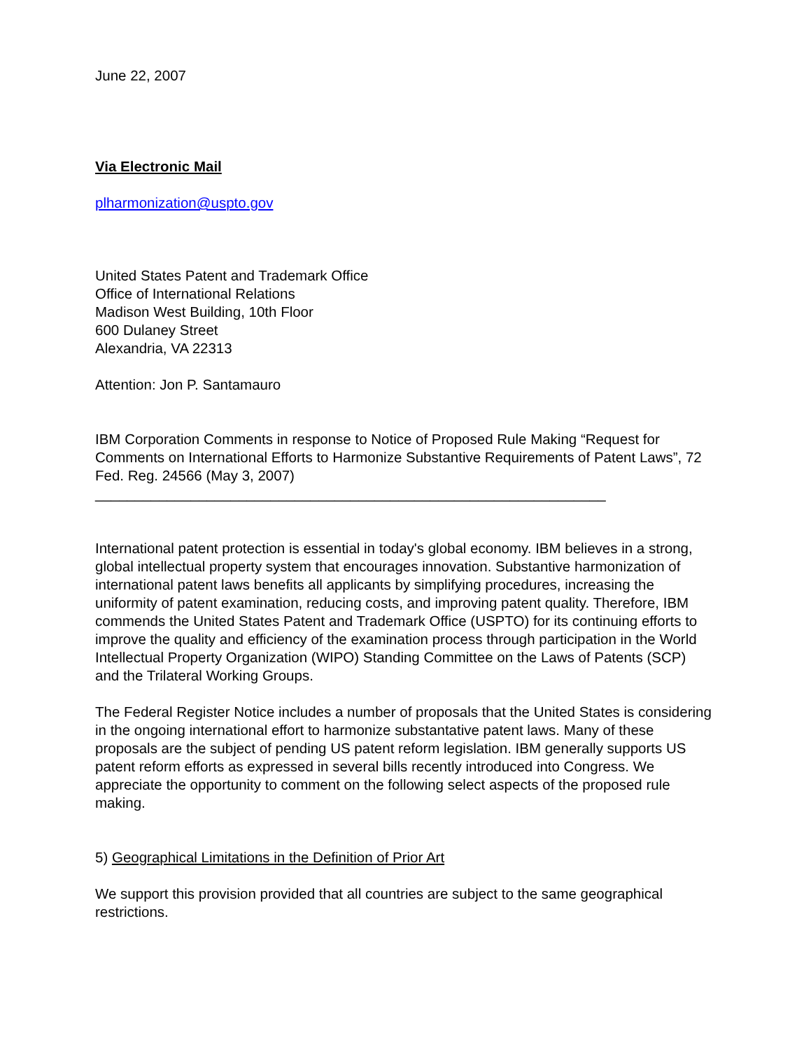June 22, 2007
Via Electronic Mail
plharmonization@uspto.gov
United States Patent and Trademark Office
Office of International Relations
Madison West Building, 10th Floor
600 Dulaney Street
Alexandria, VA 22313
Attention: Jon P. Santamauro
IBM Corporation Comments in response to Notice of Proposed Rule Making “Request for Comments on International Efforts to Harmonize Substantive Requirements of Patent Laws”, 72 Fed. Reg. 24566 (May 3, 2007)
________________________________________________________________
International patent protection is essential in today's global economy. IBM believes in a strong, global intellectual property system that encourages innovation. Substantive harmonization of international patent laws benefits all applicants by simplifying procedures, increasing the uniformity of patent examination, reducing costs, and improving patent quality. Therefore, IBM commends the United States Patent and Trademark Office (USPTO) for its continuing efforts to improve the quality and efficiency of the examination process through participation in the World Intellectual Property Organization (WIPO) Standing Committee on the Laws of Patents (SCP) and the Trilateral Working Groups.
The Federal Register Notice includes a number of proposals that the United States is considering in the ongoing international effort to harmonize substantative patent laws. Many of these proposals are the subject of pending US patent reform legislation. IBM generally supports US patent reform efforts as expressed in several bills recently introduced into Congress. We appreciate the opportunity to comment on the following select aspects of the proposed rule making.
5) Geographical Limitations in the Definition of Prior Art
We support this provision provided that all countries are subject to the same geographical restrictions.